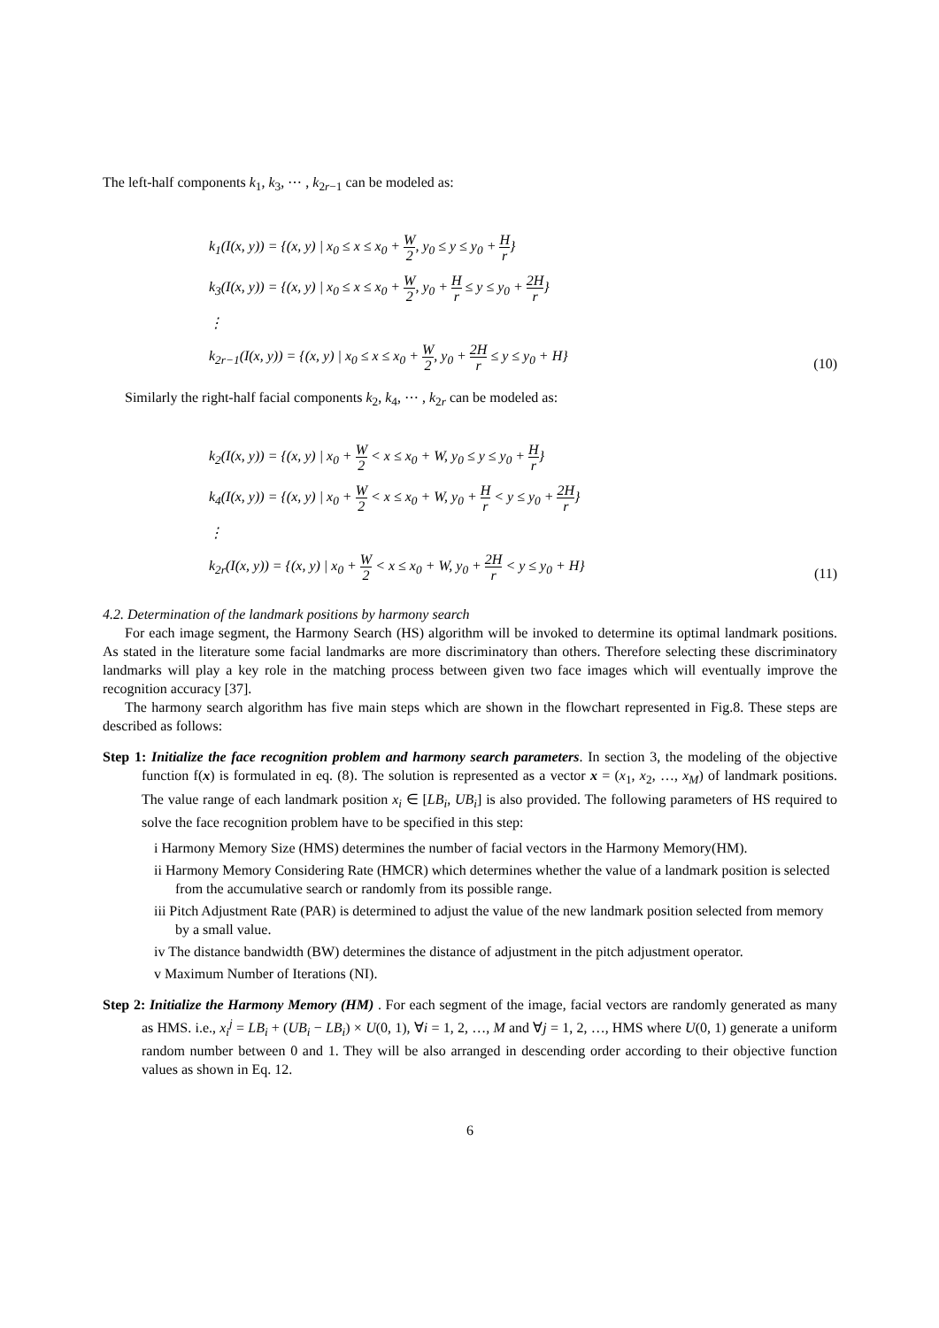The left-half components k<sub>1</sub>, k<sub>3</sub>, ⋯ , k<sub>2r−1</sub> can be modeled as:
k<sub>1</sub>(I(x, y)) = {(x, y) | x<sub>0</sub> ≤ x ≤ x<sub>0</sub> + W 2, y<sub>0</sub> ≤ y ≤ y<sub>0</sub> + H r}
k<sub>3</sub>(I(x, y)) = {(x, y) | x<sub>0</sub> ≤ x ≤ x<sub>0</sub> + W 2, y<sub>0</sub> + H r ≤ y ≤ y<sub>0</sub> + 2H r}
⋮
k<sub>2r−1</sub>(I(x, y)) = {(x, y) | x<sub>0</sub> ≤ x ≤ x<sub>0</sub> + W 2, y<sub>0</sub> + 2H r ≤ y ≤ y<sub>0</sub> + H}
(10)
Similarly the right-half facial components k<sub>2</sub>, k<sub>4</sub>, ⋯ , k<sub>2r</sub> can be modeled as:
k<sub>2</sub>(I(x, y)) = {(x, y) | x<sub>0</sub> + W 2 < x ≤ x<sub>0</sub> + W, y<sub>0</sub> ≤ y ≤ y<sub>0</sub> + H r}
k<sub>4</sub>(I(x, y)) = {(x, y) | x<sub>0</sub> + W 2 < x ≤ x<sub>0</sub> + W, y<sub>0</sub> + H r < y ≤ y<sub>0</sub> + 2H r}
⋮
k<sub>2r</sub>(I(x, y)) = {(x, y) | x<sub>0</sub> + W 2 < x ≤ x<sub>0</sub> + W, y<sub>0</sub> + 2H r < y ≤ y<sub>0</sub> + H}
(11)
4.2. Determination of the landmark positions by harmony search
For each image segment, the Harmony Search (HS) algorithm will be invoked to determine its optimal landmark positions. As stated in the literature some facial landmarks are more discriminatory than others. Therefore selecting these discriminatory landmarks will play a key role in the matching process between given two face images which will eventually improve the recognition accuracy [37].
The harmony search algorithm has five main steps which are shown in the flowchart represented in Fig.8. These steps are described as follows:
Step 1: Initialize the face recognition problem and harmony search parameters. In section 3, the modeling of the objective function f(x) is formulated in eq. (8). The solution is represented as a vector x = (x<sub>1</sub>, x<sub>2</sub>, …, x<sub>M</sub>) of landmark positions. The value range of each landmark position x<sub>i</sub> ∈ [LB<sub>i</sub>, UB<sub>i</sub>] is also provided. The following parameters of HS required to solve the face recognition problem have to be specified in this step:
i Harmony Memory Size (HMS) determines the number of facial vectors in the Harmony Memory(HM).
ii Harmony Memory Considering Rate (HMCR) which determines whether the value of a landmark position is selected from the accumulative search or randomly from its possible range.
iii Pitch Adjustment Rate (PAR) is determined to adjust the value of the new landmark position selected from memory by a small value.
iv The distance bandwidth (BW) determines the distance of adjustment in the pitch adjustment operator.
v Maximum Number of Iterations (NI).
Step 2: Initialize the Harmony Memory (HM) . For each segment of the image, facial vectors are randomly generated as many as HMS. i.e., x<sub>i</sub><sup>j</sup> = LB<sub>i</sub> + (UB<sub>i</sub> − LB<sub>i</sub>) × U(0, 1), ∀i = 1, 2, …, M and ∀j = 1, 2, …, HMS where U(0, 1) generate a uniform random number between 0 and 1. They will be also arranged in descending order according to their objective function values as shown in Eq. 12.
6